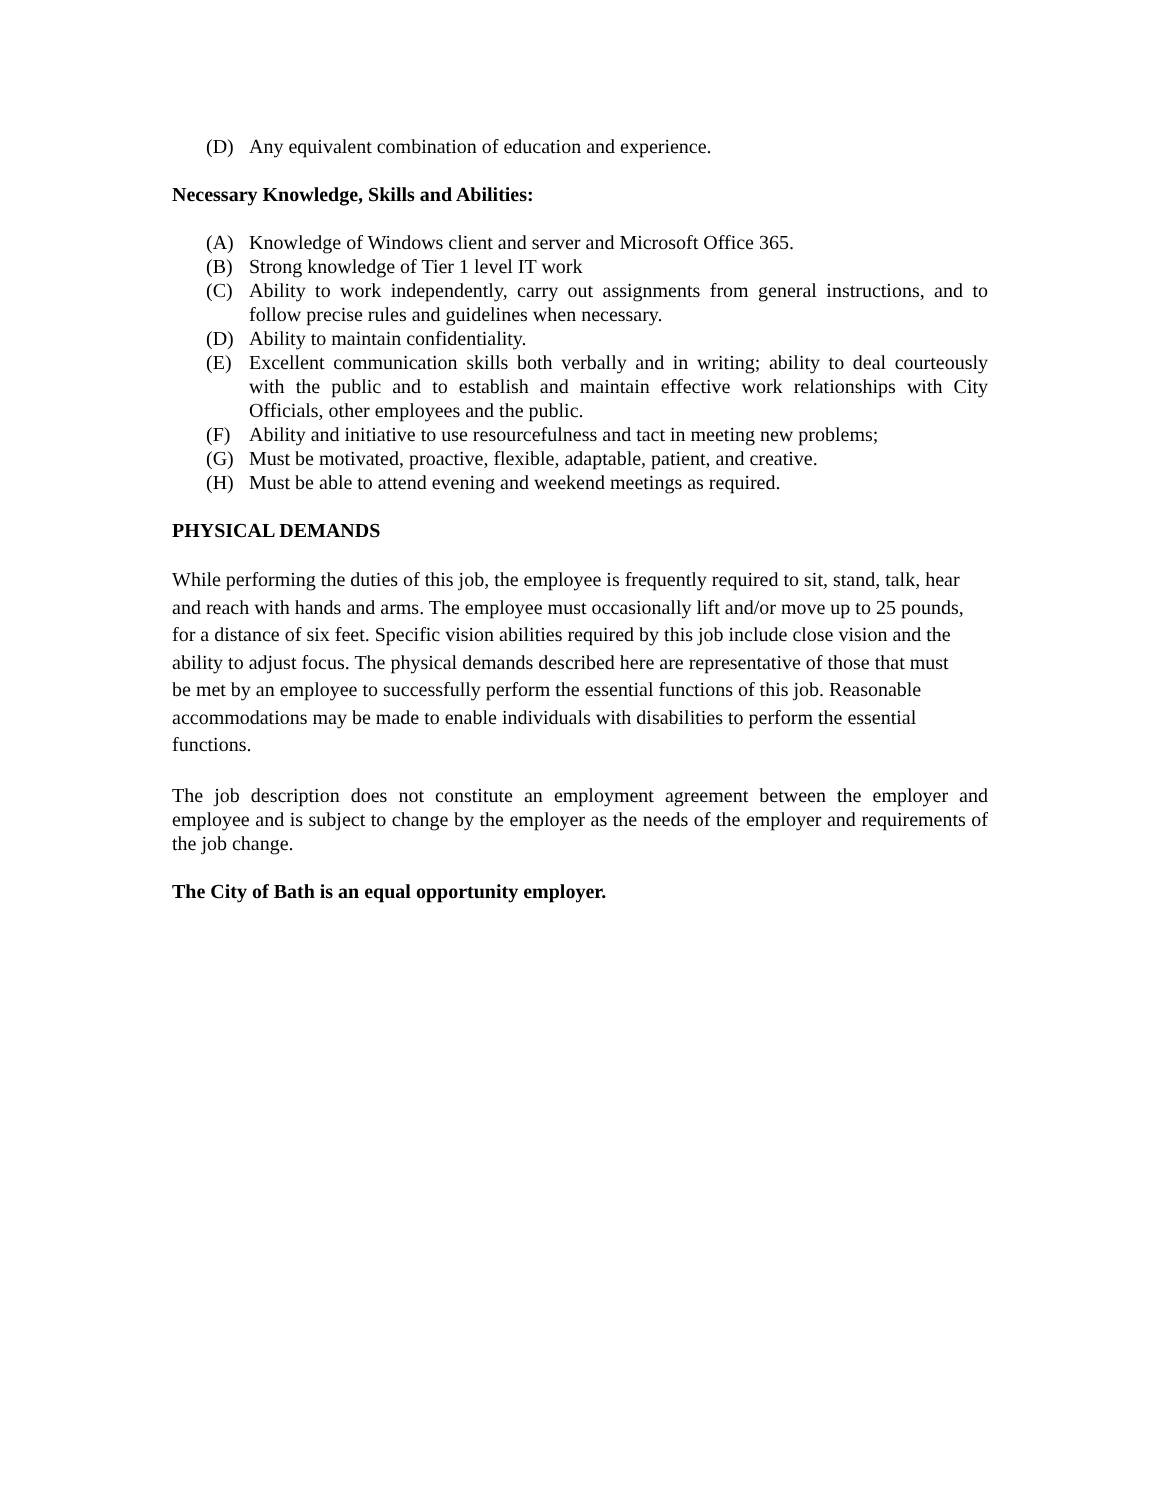(D) Any equivalent combination of education and experience.
Necessary Knowledge, Skills and Abilities:
(A) Knowledge of Windows client and server and Microsoft Office 365.
(B) Strong knowledge of Tier 1 level IT work
(C) Ability to work independently, carry out assignments from general instructions, and to follow precise rules and guidelines when necessary.
(D) Ability to maintain confidentiality.
(E) Excellent communication skills both verbally and in writing; ability to deal courteously with the public and to establish and maintain effective work relationships with City Officials, other employees and the public.
(F) Ability and initiative to use resourcefulness and tact in meeting new problems;
(G) Must be motivated, proactive, flexible, adaptable, patient, and creative.
(H) Must be able to attend evening and weekend meetings as required.
PHYSICAL DEMANDS
While performing the duties of this job, the employee is frequently required to sit, stand, talk, hear and reach with hands and arms. The employee must occasionally lift and/or move up to 25 pounds, for a distance of six feet. Specific vision abilities required by this job include close vision and the ability to adjust focus. The physical demands described here are representative of those that must be met by an employee to successfully perform the essential functions of this job. Reasonable accommodations may be made to enable individuals with disabilities to perform the essential functions.
The job description does not constitute an employment agreement between the employer and employee and is subject to change by the employer as the needs of the employer and requirements of the job change.
The City of Bath is an equal opportunity employer.